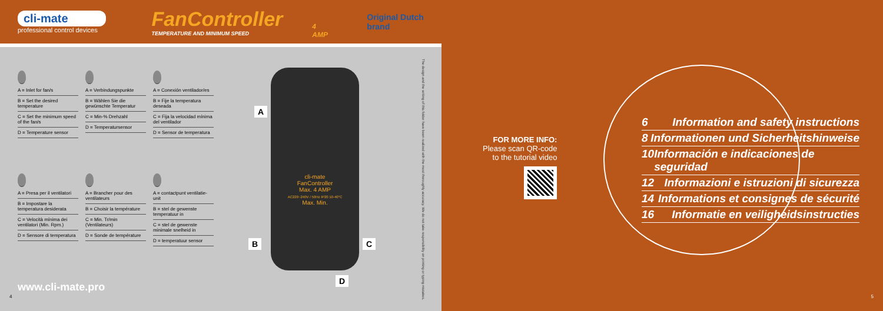cli-mate
professional control devices
FanController
TEMPERATURE AND MINIMUM SPEED
4 AMP
Original Dutch brand
A = Inlet for fan/s
B = Set the desired temperature
C = Set the minimum speed of the fan/s
D = Temperature sensor
A = Verbindungspunkte
B = Wählen Sie die gewünschte Temperatur
C = Min-% Drehzahl
D = Temperatursensor
A = Conexión ventilador/es
B = Fije la temperatura deseada
C = Fija la velocidad mínima del ventilador
D = Sensor de temperatura
A = Presa per il ventilatori
B = Impostare la temperatura desiderata
C = Velocità mínima dei ventilatori (Min. Rpm.)
D = Sensore di temperatura
A = Brancher pour des ventilateurs
B = Choisir la température
C = Min. Tr/min (Ventilateurs)
D = Sonde de température
A = contactpunt ventilatie-unit
B = stel de gewenste temperatuur in
C = stel de gewenste minimale snelheid in
D = temperatuur sensor
cli-mate
FanController
Max. 4 AMP
AC220~240V / 50Hz IP20 10-40°C
Max. Min.
A
B C
D
www.cli-mate.pro
The design and the writing of this folder have been realized with the most thoroughly accuracy. We do not take responsibility on printing or typing mistakes.
4
FOR MORE INFO:
Please scan QR-code
to the tutorial video
6 Information and safety instructions
8 Informationen und Sicherheitshinweise
10 Información e indicaciones de seguridad
12 Informazioni e istruzioni di sicurezza
14 Informations et consignes de sécurité
16 Informatie en veiligheidsinstructies
5